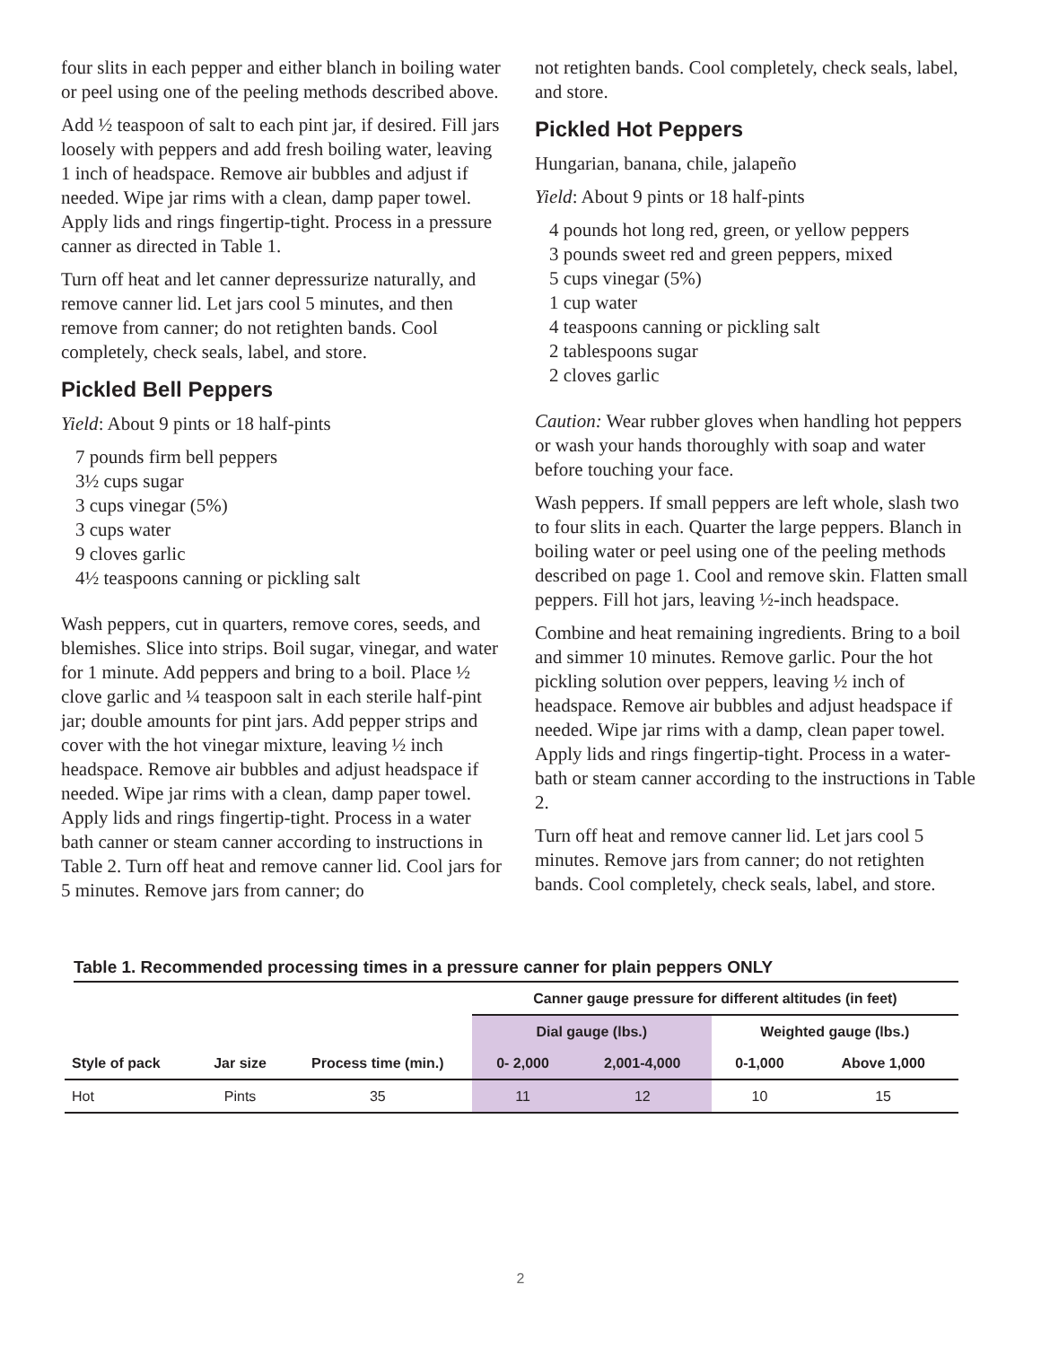four slits in each pepper and either blanch in boiling water or peel using one of the peeling methods described above.
Add ½ teaspoon of salt to each pint jar, if desired. Fill jars loosely with peppers and add fresh boiling water, leaving 1 inch of headspace. Remove air bubbles and adjust if needed. Wipe jar rims with a clean, damp paper towel. Apply lids and rings fingertip-tight. Process in a pressure canner as directed in Table 1.
Turn off heat and let canner depressurize naturally, and remove canner lid. Let jars cool 5 minutes, and then remove from canner; do not retighten bands. Cool completely, check seals, label, and store.
Pickled Bell Peppers
Yield: About 9 pints or 18 half-pints
7 pounds firm bell peppers
3½ cups sugar
3 cups vinegar (5%)
3 cups water
9 cloves garlic
4½ teaspoons canning or pickling salt
Wash peppers, cut in quarters, remove cores, seeds, and blemishes. Slice into strips. Boil sugar, vinegar, and water for 1 minute. Add peppers and bring to a boil. Place ½ clove garlic and ¼ teaspoon salt in each sterile half-pint jar; double amounts for pint jars. Add pepper strips and cover with the hot vinegar mixture, leaving ½ inch headspace. Remove air bubbles and adjust headspace if needed. Wipe jar rims with a clean, damp paper towel. Apply lids and rings fingertip-tight. Process in a water bath canner or steam canner according to instructions in Table 2. Turn off heat and remove canner lid. Cool jars for 5 minutes. Remove jars from canner; do
not retighten bands. Cool completely, check seals, label, and store.
Pickled Hot Peppers
Hungarian, banana, chile, jalapeño
Yield: About 9 pints or 18 half-pints
4 pounds hot long red, green, or yellow peppers
3 pounds sweet red and green peppers, mixed
5 cups vinegar (5%)
1 cup water
4 teaspoons canning or pickling salt
2 tablespoons sugar
2 cloves garlic
Caution: Wear rubber gloves when handling hot peppers or wash your hands thoroughly with soap and water before touching your face.
Wash peppers. If small peppers are left whole, slash two to four slits in each. Quarter the large peppers. Blanch in boiling water or peel using one of the peeling methods described on page 1. Cool and remove skin. Flatten small peppers. Fill hot jars, leaving ½-inch headspace.
Combine and heat remaining ingredients. Bring to a boil and simmer 10 minutes. Remove garlic. Pour the hot pickling solution over peppers, leaving ½ inch of headspace. Remove air bubbles and adjust headspace if needed. Wipe jar rims with a damp, clean paper towel. Apply lids and rings fingertip-tight. Process in a water-bath or steam canner according to the instructions in Table 2.
Turn off heat and remove canner lid. Let jars cool 5 minutes. Remove jars from canner; do not retighten bands. Cool completely, check seals, label, and store.
Table 1. Recommended processing times in a pressure canner for plain peppers ONLY
| | | | Canner gauge pressure for different altitudes (in feet) | | | |
| --- | --- | --- | --- | --- | --- | --- |
| | | | Dial gauge (lbs.) | | Weighted gauge (lbs.) | |
| Style of pack | Jar size | Process time (min.) | 0- 2,000 | 2,001-4,000 | 0-1,000 | Above 1,000 |
| Hot | Pints | 35 | 11 | 12 | 10 | 15 |
2